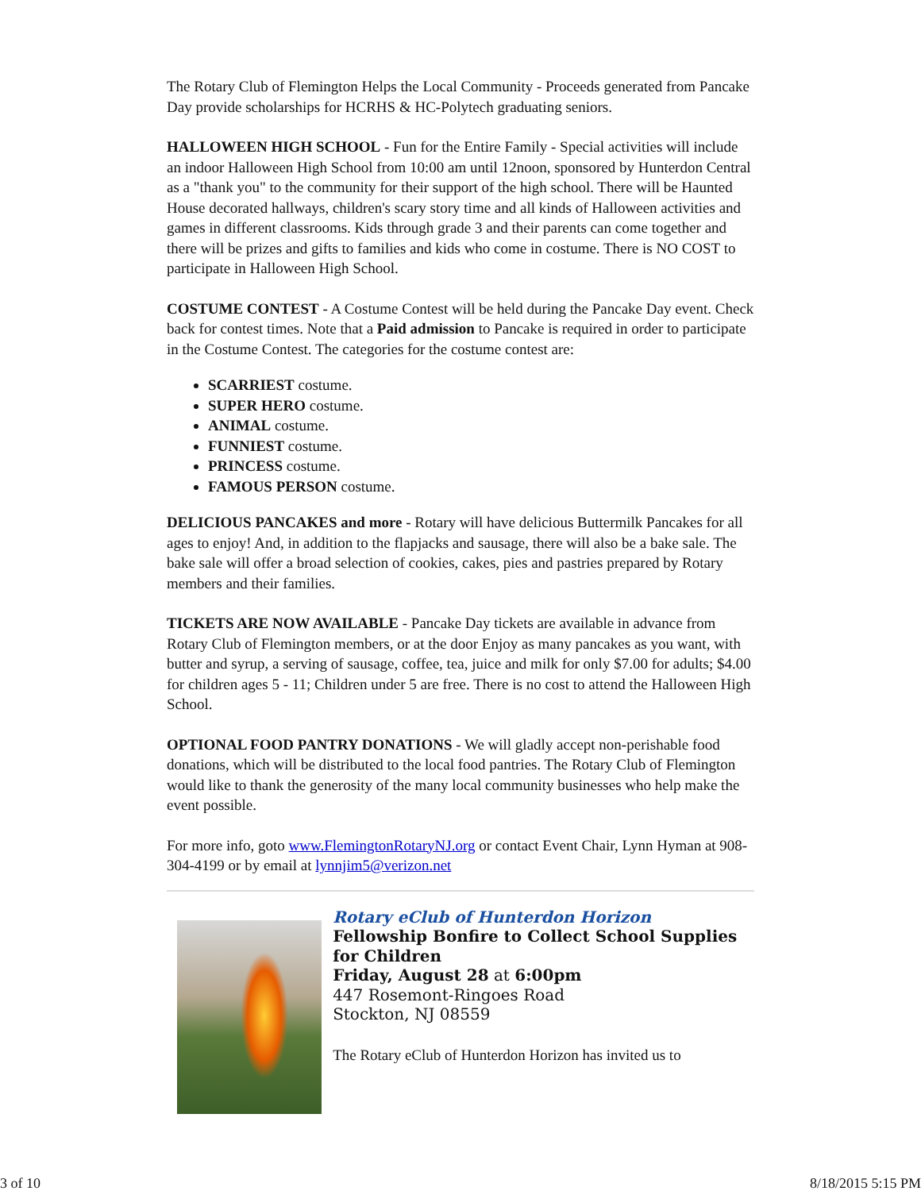The Rotary Club of Flemington Helps the Local Community - Proceeds generated from Pancake Day provide scholarships for HCRHS & HC-Polytech graduating seniors.
HALLOWEEN HIGH SCHOOL - Fun for the Entire Family - Special activities will include an indoor Halloween High School from 10:00 am until 12noon, sponsored by Hunterdon Central as a "thank you" to the community for their support of the high school. There will be Haunted House decorated hallways, children's scary story time and all kinds of Halloween activities and games in different classrooms. Kids through grade 3 and their parents can come together and there will be prizes and gifts to families and kids who come in costume. There is NO COST to participate in Halloween High School.
COSTUME CONTEST - A Costume Contest will be held during the Pancake Day event. Check back for contest times. Note that a Paid admission to Pancake is required in order to participate in the Costume Contest. The categories for the costume contest are:
SCARRIEST costume.
SUPER HERO costume.
ANIMAL costume.
FUNNIEST costume.
PRINCESS costume.
FAMOUS PERSON costume.
DELICIOUS PANCAKES and more - Rotary will have delicious Buttermilk Pancakes for all ages to enjoy! And, in addition to the flapjacks and sausage, there will also be a bake sale. The bake sale will offer a broad selection of cookies, cakes, pies and pastries prepared by Rotary members and their families.
TICKETS ARE NOW AVAILABLE - Pancake Day tickets are available in advance from Rotary Club of Flemington members, or at the door Enjoy as many pancakes as you want, with butter and syrup, a serving of sausage, coffee, tea, juice and milk for only $7.00 for adults; $4.00 for children ages 5 - 11; Children under 5 are free. There is no cost to attend the Halloween High School.
OPTIONAL FOOD PANTRY DONATIONS - We will gladly accept non-perishable food donations, which will be distributed to the local food pantries. The Rotary Club of Flemington would like to thank the generosity of the many local community businesses who help make the event possible.
For more info, goto www.FlemingtonRotaryNJ.org or contact Event Chair, Lynn Hyman at 908-304-4199 or by email at lynnjim5@verizon.net
Rotary eClub of Hunterdon Horizon
Fellowship Bonfire to Collect School Supplies for Children
Friday, August 28 at 6:00pm
447 Rosemont-Ringoes Road
Stockton, NJ 08559
The Rotary eClub of Hunterdon Horizon has invited us to
3 of 10 8/18/2015 5:15 PM